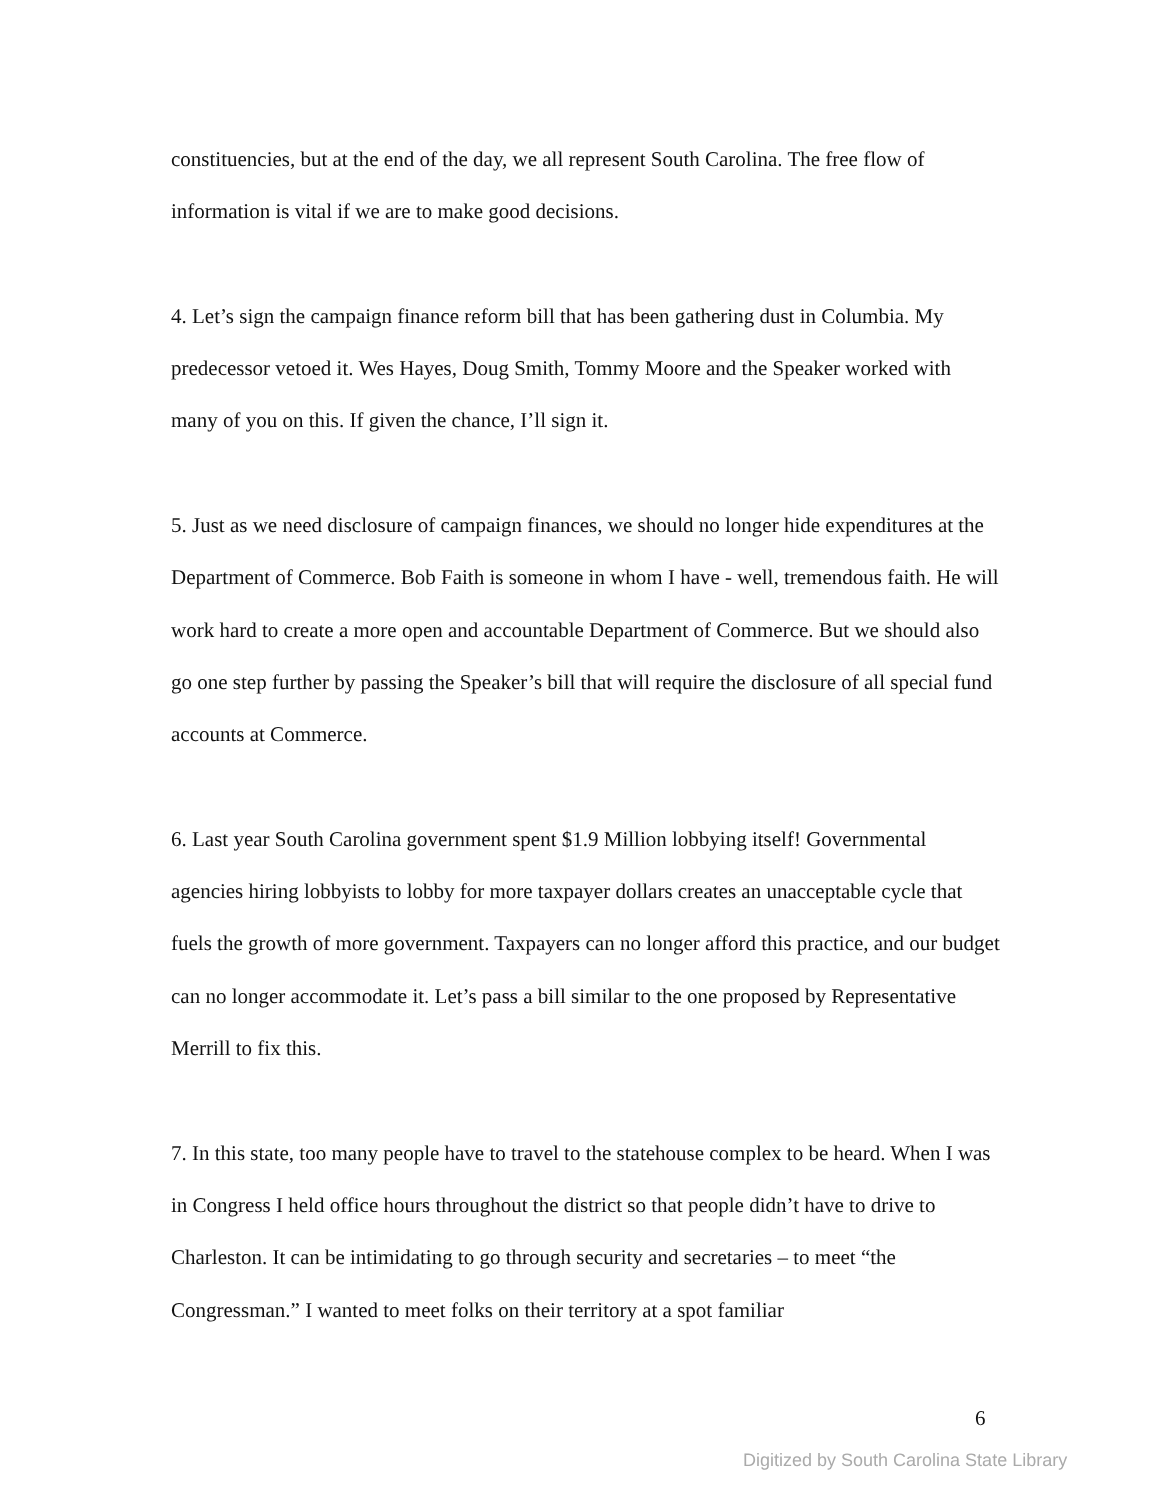constituencies, but at the end of the day, we all represent South Carolina. The free flow of information is vital if we are to make good decisions.
4. Let’s sign the campaign finance reform bill that has been gathering dust in Columbia. My predecessor vetoed it. Wes Hayes, Doug Smith, Tommy Moore and the Speaker worked with many of you on this. If given the chance, I’ll sign it.
5. Just as we need disclosure of campaign finances, we should no longer hide expenditures at the Department of Commerce. Bob Faith is someone in whom I have - well, tremendous faith. He will work hard to create a more open and accountable Department of Commerce. But we should also go one step further by passing the Speaker’s bill that will require the disclosure of all special fund accounts at Commerce.
6. Last year South Carolina government spent $1.9 Million lobbying itself! Governmental agencies hiring lobbyists to lobby for more taxpayer dollars creates an unacceptable cycle that fuels the growth of more government. Taxpayers can no longer afford this practice, and our budget can no longer accommodate it. Let’s pass a bill similar to the one proposed by Representative Merrill to fix this.
7. In this state, too many people have to travel to the statehouse complex to be heard. When I was in Congress I held office hours throughout the district so that people didn’t have to drive to Charleston. It can be intimidating to go through security and secretaries – to meet “the Congressman.” I wanted to meet folks on their territory at a spot familiar
6
Digitized by South Carolina State Library